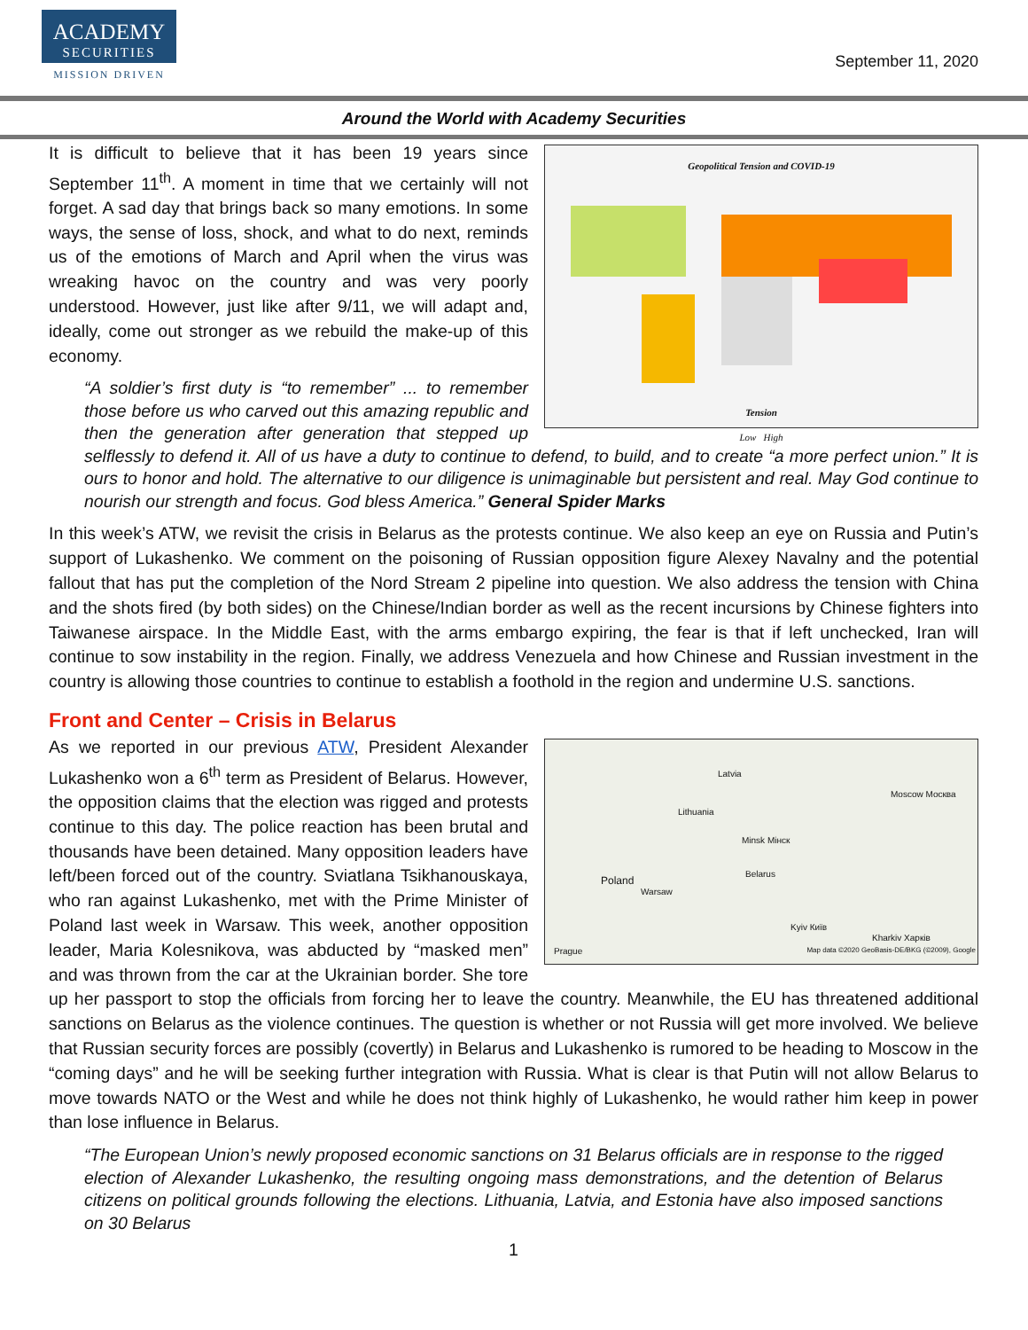ACADEMY
SECURITIES
MISSION DRIVEN
September 11, 2020
Around the World with Academy Securities
Geopolitical Tension and COVID-19
Tension
Low High
It is difficult to believe that it has been 19 years since September 11<sup>th</sup>. A moment in time that we certainly will not forget. A sad day that brings back so many emotions. In some ways, the sense of loss, shock, and what to do next, reminds us of the emotions of March and April when the virus was wreaking havoc on the country and was very poorly understood. However, just like after 9/11, we will adapt and, ideally, come out stronger as we rebuild the make-up of this economy.
“A soldier’s first duty is “to remember” ... to remember those before us who carved out this amazing republic and then the generation after generation that stepped up selflessly to defend it. All of us have a duty to continue to defend, to build, and to create “a more perfect union.” It is ours to honor and hold. The alternative to our diligence is unimaginable but persistent and real. May God continue to nourish our strength and focus. God bless America.” General Spider Marks
In this week’s ATW, we revisit the crisis in Belarus as the protests continue. We also keep an eye on Russia and Putin’s support of Lukashenko. We comment on the poisoning of Russian opposition figure Alexey Navalny and the potential fallout that has put the completion of the Nord Stream 2 pipeline into question. We also address the tension with China and the shots fired (by both sides) on the Chinese/Indian border as well as the recent incursions by Chinese fighters into Taiwanese airspace. In the Middle East, with the arms embargo expiring, the fear is that if left unchecked, Iran will continue to sow instability in the region. Finally, we address Venezuela and how Chinese and Russian investment in the country is allowing those countries to continue to establish a foothold in the region and undermine U.S. sanctions.
Front and Center – Crisis in Belarus
Latvia
Lithuania
Moscow Москва
Minsk Мінск
Belarus
Poland
Warsaw
Kyiv Київ
Kharkiv Харків
Prague
Map data ©2020 GeoBasis-DE/BKG (©2009), Google
As we reported in our previous ATW, President Alexander Lukashenko won a 6<sup>th</sup> term as President of Belarus. However, the opposition claims that the election was rigged and protests continue to this day. The police reaction has been brutal and thousands have been detained. Many opposition leaders have left/been forced out of the country. Sviatlana Tsikhanouskaya, who ran against Lukashenko, met with the Prime Minister of Poland last week in Warsaw. This week, another opposition leader, Maria Kolesnikova, was abducted by “masked men” and was thrown from the car at the Ukrainian border. She tore up her passport to stop the officials from forcing her to leave the country. Meanwhile, the EU has threatened additional sanctions on Belarus as the violence continues. The question is whether or not Russia will get more involved. We believe that Russian security forces are possibly (covertly) in Belarus and Lukashenko is rumored to be heading to Moscow in the “coming days” and he will be seeking further integration with Russia. What is clear is that Putin will not allow Belarus to move towards NATO or the West and while he does not think highly of Lukashenko, he would rather him keep in power than lose influence in Belarus.
“The European Union’s newly proposed economic sanctions on 31 Belarus officials are in response to the rigged election of Alexander Lukashenko, the resulting ongoing mass demonstrations, and the detention of Belarus citizens on political grounds following the elections. Lithuania, Latvia, and Estonia have also imposed sanctions on 30 Belarus
1